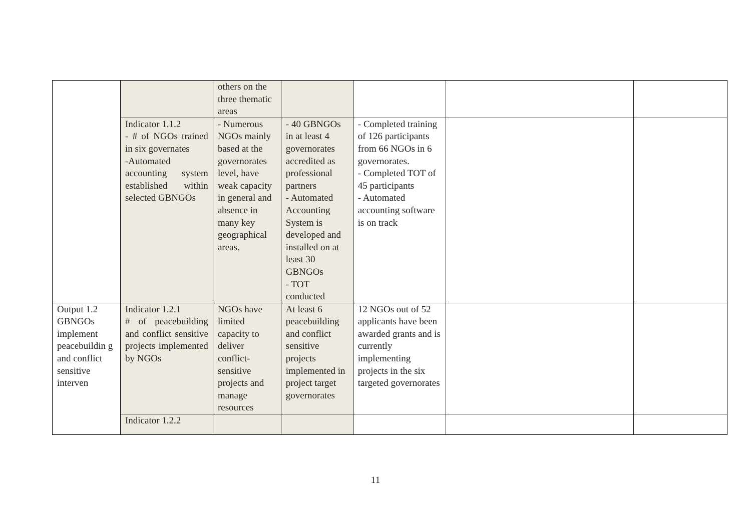| | | others on the three thematic areas | | | | |
| | Indicator 1.1.2 - # of NGOs trained in six governates -Automated accounting system established within selected GBNGOs | - Numerous NGOs mainly based at the governorates level, have weak capacity in general and absence in many key geographical areas. | - 40 GBNGOs in at least 4 governorates accredited as professional partners - Automated Accounting System is developed and installed on at least 30 GBNGOs - TOT conducted | - Completed training of 126 participants from 66 NGOs in 6 governorates. - Completed TOT of 45 participants - Automated accounting software is on track | | |
| Output 1.2 GBNGOs implement peacebuildin g and conflict sensitive interven | Indicator 1.2.1 # of peacebuilding and conflict sensitive projects implemented by NGOs | NGOs have limited capacity to deliver conflict-sensitive projects and manage resources | At least 6 peacebuilding and conflict sensitive projects implemented in project target governorates | 12 NGOs out of 52 applicants have been awarded grants and is currently implementing projects in the six targeted governorates | | |
| | Indicator 1.2.2 | | | | | |
11